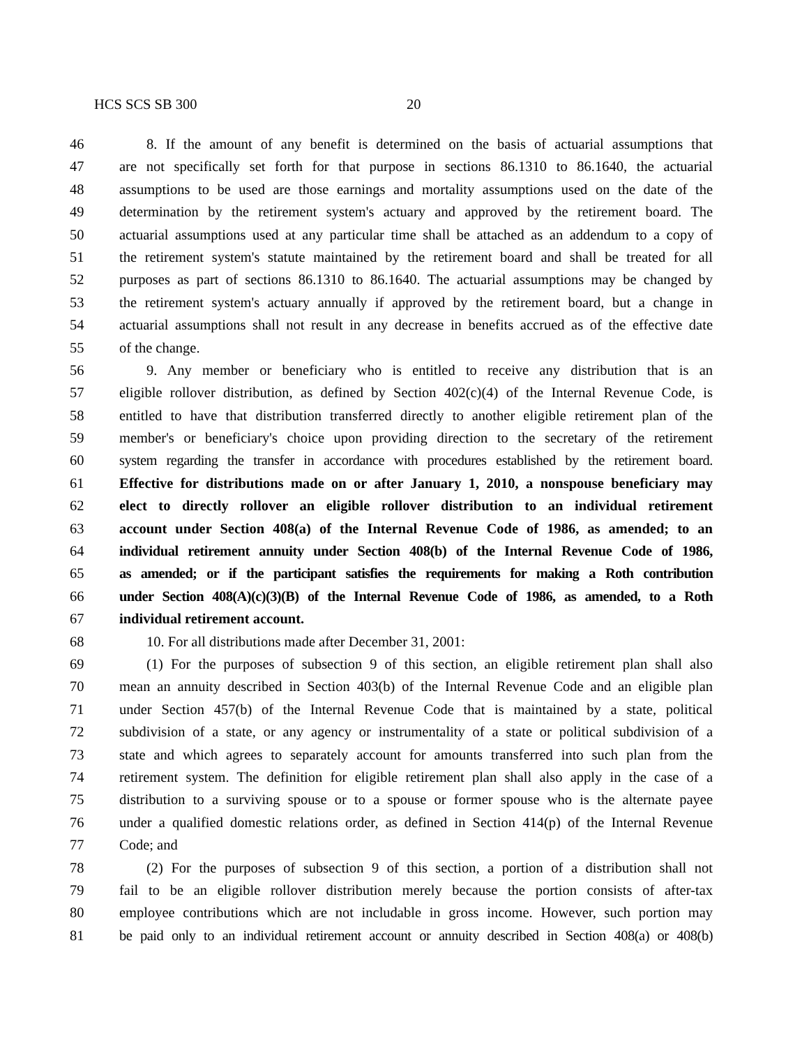HCS SCS SB 300 20
46 8. If the amount of any benefit is determined on the basis of actuarial assumptions that
47 are not specifically set forth for that purpose in sections 86.1310 to 86.1640, the actuarial
48 assumptions to be used are those earnings and mortality assumptions used on the date of the
49 determination by the retirement system's actuary and approved by the retirement board. The
50 actuarial assumptions used at any particular time shall be attached as an addendum to a copy of
51 the retirement system's statute maintained by the retirement board and shall be treated for all
52 purposes as part of sections 86.1310 to 86.1640. The actuarial assumptions may be changed by
53 the retirement system's actuary annually if approved by the retirement board, but a change in
54 actuarial assumptions shall not result in any decrease in benefits accrued as of the effective date
55 of the change.
56 9. Any member or beneficiary who is entitled to receive any distribution that is an
57 eligible rollover distribution, as defined by Section 402(c)(4) of the Internal Revenue Code, is
58 entitled to have that distribution transferred directly to another eligible retirement plan of the
59 member's or beneficiary's choice upon providing direction to the secretary of the retirement
60 system regarding the transfer in accordance with procedures established by the retirement board.
61 Effective for distributions made on or after January 1, 2010, a nonspouse beneficiary may
62 elect to directly rollover an eligible rollover distribution to an individual retirement
63 account under Section 408(a) of the Internal Revenue Code of 1986, as amended; to an
64 individual retirement annuity under Section 408(b) of the Internal Revenue Code of 1986,
65 as amended; or if the participant satisfies the requirements for making a Roth contribution
66 under Section 408(A)(c)(3)(B) of the Internal Revenue Code of 1986, as amended, to a Roth
67 individual retirement account.
68 10. For all distributions made after December 31, 2001:
69 (1) For the purposes of subsection 9 of this section, an eligible retirement plan shall also
70 mean an annuity described in Section 403(b) of the Internal Revenue Code and an eligible plan
71 under Section 457(b) of the Internal Revenue Code that is maintained by a state, political
72 subdivision of a state, or any agency or instrumentality of a state or political subdivision of a
73 state and which agrees to separately account for amounts transferred into such plan from the
74 retirement system. The definition for eligible retirement plan shall also apply in the case of a
75 distribution to a surviving spouse or to a spouse or former spouse who is the alternate payee
76 under a qualified domestic relations order, as defined in Section 414(p) of the Internal Revenue
77 Code; and
78 (2) For the purposes of subsection 9 of this section, a portion of a distribution shall not
79 fail to be an eligible rollover distribution merely because the portion consists of after-tax
80 employee contributions which are not includable in gross income. However, such portion may
81 be paid only to an individual retirement account or annuity described in Section 408(a) or 408(b)